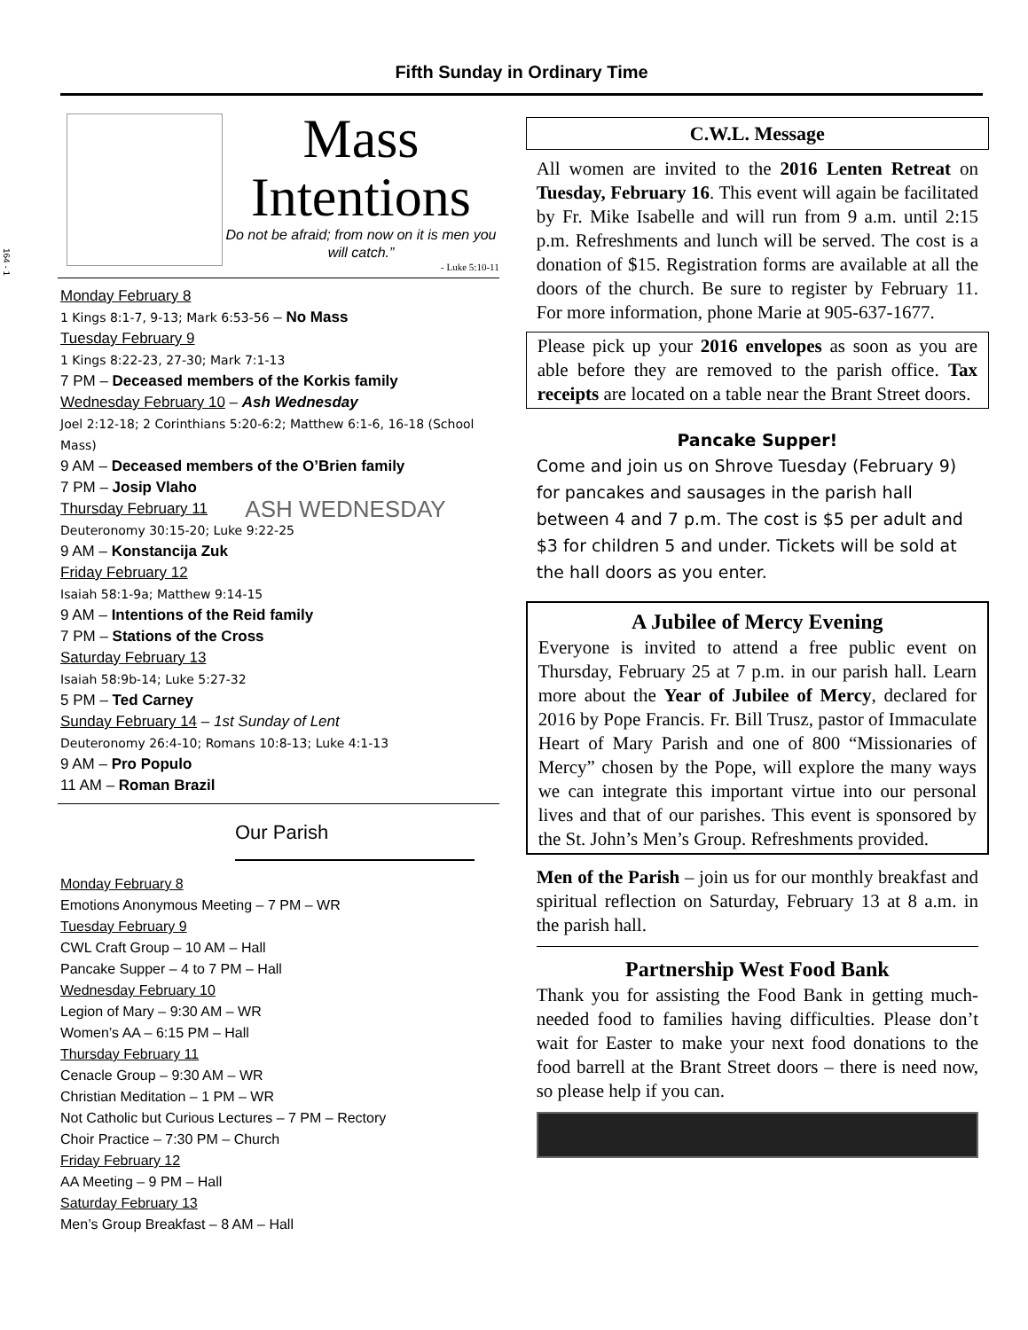164 - 1
Fifth Sunday in Ordinary Time
Mass
Intentions
Do not be afraid; from now on it is men you will catch.”
- Luke 5:10-11
Monday February 8
1 Kings 8:1-7, 9-13; Mark 6:53-56 – No Mass
Tuesday February 9
1 Kings 8:22-23, 27-30; Mark 7:1-13
7 PM – Deceased members of the Korkis family
Wednesday February 10 – Ash Wednesday
Joel 2:12-18; 2 Corinthians 5:20-6:2; Matthew 6:1-6, 16-18 (School Mass)
9 AM – Deceased members of the O’Brien family
7 PM – Josip Vlaho
Thursday February 11 ASH WEDNESDAY
Deuteronomy 30:15-20; Luke 9:22-25
9 AM – Konstancija Zuk
Friday February 12
Isaiah 58:1-9a; Matthew 9:14-15
9 AM – Intentions of the Reid family
7 PM – Stations of the Cross
Saturday February 13
Isaiah 58:9b-14; Luke 5:27-32
5 PM – Ted Carney
Sunday February 14 – 1st Sunday of Lent
Deuteronomy 26:4-10; Romans 10:8-13; Luke 4:1-13
9 AM – Pro Populo
11 AM – Roman Brazil
Our Parish
Monday February 8
Emotions Anonymous Meeting – 7 PM – WR
Tuesday February 9
CWL Craft Group – 10 AM – Hall
Pancake Supper – 4 to 7 PM – Hall
Wednesday February 10
Legion of Mary – 9:30 AM – WR
Women’s AA – 6:15 PM – Hall
Thursday February 11
Cenacle Group – 9:30 AM – WR
Christian Meditation – 1 PM – WR
Not Catholic but Curious Lectures – 7 PM – Rectory
Choir Practice – 7:30 PM – Church
Friday February 12
AA Meeting – 9 PM – Hall
Saturday February 13
Men’s Group Breakfast – 8 AM – Hall
C.W.L. Message
All women are invited to the 2016 Lenten Retreat on Tuesday, February 16. This event will again be facilitated by Fr. Mike Isabelle and will run from 9 a.m. until 2:15 p.m. Refreshments and lunch will be served. The cost is a donation of $15. Registration forms are available at all the doors of the church. Be sure to register by February 11. For more information, phone Marie at 905-637-1677.
Please pick up your 2016 envelopes as soon as you are able before they are removed to the parish office. Tax receipts are located on a table near the Brant Street doors.
Pancake Supper!
Come and join us on Shrove Tuesday (February 9) for pancakes and sausages in the parish hall between 4 and 7 p.m. The cost is $5 per adult and $3 for children 5 and under. Tickets will be sold at the hall doors as you enter.
A Jubilee of Mercy Evening
Everyone is invited to attend a free public event on Thursday, February 25 at 7 p.m. in our parish hall. Learn more about the Year of Jubilee of Mercy, declared for 2016 by Pope Francis. Fr. Bill Trusz, pastor of Immaculate Heart of Mary Parish and one of 800 “Missionaries of Mercy” chosen by the Pope, will explore the many ways we can integrate this important virtue into our personal lives and that of our parishes. This event is sponsored by the St. John’s Men’s Group. Refreshments provided.
Men of the Parish – join us for our monthly breakfast and spiritual reflection on Saturday, February 13 at 8 a.m. in the parish hall.
Partnership West Food Bank
Thank you for assisting the Food Bank in getting much-needed food to families having difficulties. Please don’t wait for Easter to make your next food donations to the food barrell at the Brant Street doors – there is need now, so please help if you can.